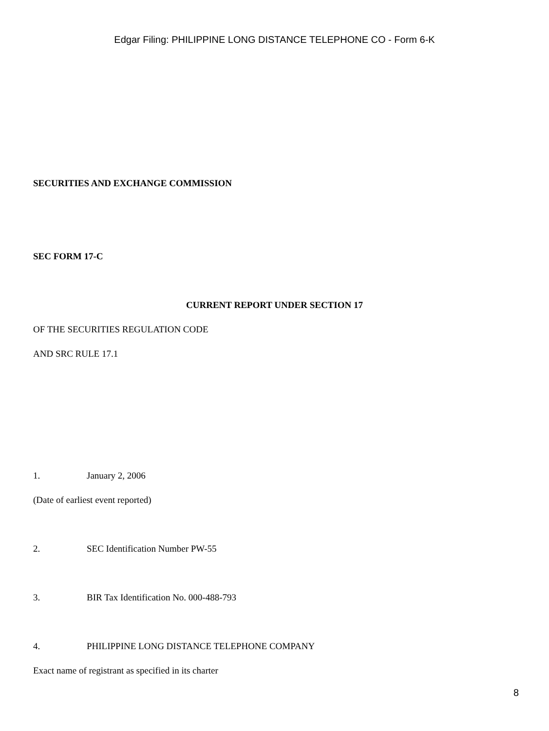Edgar Filing: PHILIPPINE LONG DISTANCE TELEPHONE CO - Form 6-K
SECURITIES AND EXCHANGE COMMISSION
SEC FORM 17-C
CURRENT REPORT UNDER SECTION 17
OF THE SECURITIES REGULATION CODE
AND SRC RULE 17.1
1. January 2, 2006
(Date of earliest event reported)
2. SEC Identification Number PW-55
3. BIR Tax Identification No. 000-488-793
4. PHILIPPINE LONG DISTANCE TELEPHONE COMPANY
Exact name of registrant as specified in its charter
8